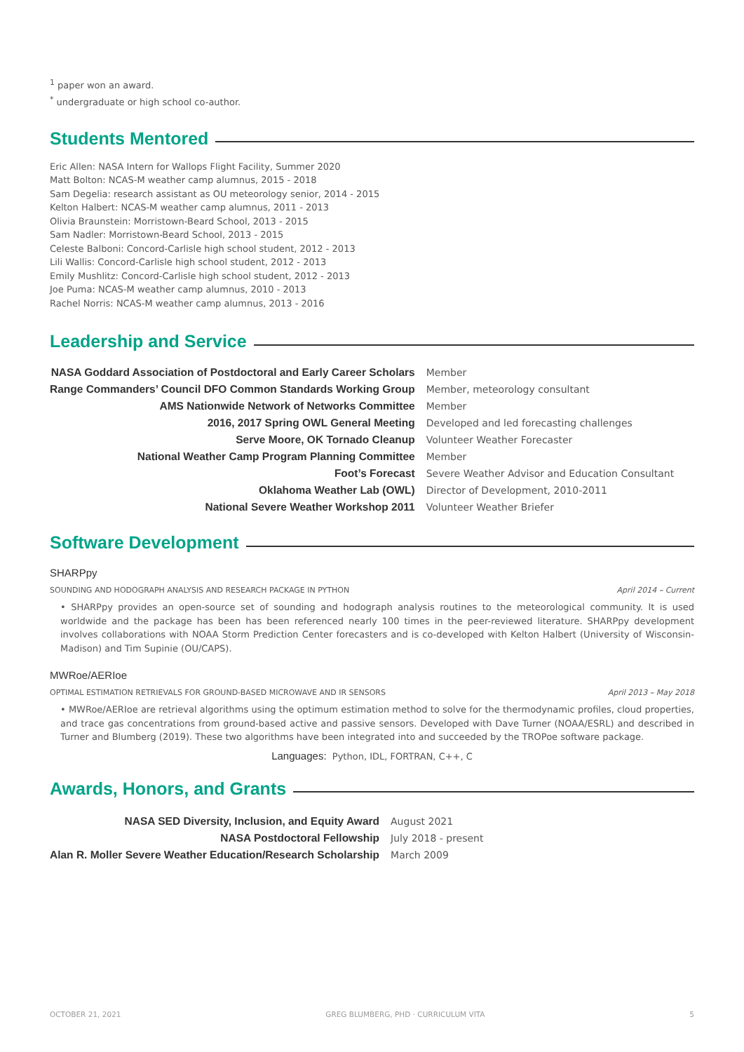<sup>1</sup> paper won an award.
<sup>*</sup> undergraduate or high school co-author.
Students Mentored
Eric Allen: NASA Intern for Wallops Flight Facility, Summer 2020
Matt Bolton: NCAS-M weather camp alumnus, 2015 - 2018
Sam Degelia: research assistant as OU meteorology senior, 2014 - 2015
Kelton Halbert: NCAS-M weather camp alumnus, 2011 - 2013
Olivia Braunstein: Morristown-Beard School, 2013 - 2015
Sam Nadler: Morristown-Beard School, 2013 - 2015
Celeste Balboni: Concord-Carlisle high school student, 2012 - 2013
Lili Wallis: Concord-Carlisle high school student, 2012 - 2013
Emily Mushlitz: Concord-Carlisle high school student, 2012 - 2013
Joe Puma: NCAS-M weather camp alumnus, 2010 - 2013
Rachel Norris: NCAS-M weather camp alumnus, 2013 - 2016
Leadership and Service
| NASA Goddard Association of Postdoctoral and Early Career Scholars | Member |
| Range Commanders’ Council DFO Common Standards Working Group | Member, meteorology consultant |
| AMS Nationwide Network of Networks Committee | Member |
| 2016, 2017 Spring OWL General Meeting | Developed and led forecasting challenges |
| Serve Moore, OK Tornado Cleanup | Volunteer Weather Forecaster |
| National Weather Camp Program Planning Committee | Member |
| Foot’s Forecast | Severe Weather Advisor and Education Consultant |
| Oklahoma Weather Lab (OWL) | Director of Development, 2010-2011 |
| National Severe Weather Workshop 2011 | Volunteer Weather Briefer |
Software Development
SHARPpy
SOUNDING AND HODOGRAPH ANALYSIS AND RESEARCH PACKAGE IN PYTHON April 2014 – Current
• SHARPpy provides an open-source set of sounding and hodograph analysis routines to the meteorological community. It is used worldwide and the package has been has been referenced nearly 100 times in the peer-reviewed literature. SHARPpy development involves collaborations with NOAA Storm Prediction Center forecasters and is co-developed with Kelton Halbert (University of Wisconsin-Madison) and Tim Supinie (OU/CAPS).
MWRoe/AERIoe
OPTIMAL ESTIMATION RETRIEVALS FOR GROUND-BASED MICROWAVE AND IR SENSORS April 2013 – May 2018
• MWRoe/AERIoe are retrieval algorithms using the optimum estimation method to solve for the thermodynamic profiles, cloud properties, and trace gas concentrations from ground-based active and passive sensors. Developed with Dave Turner (NOAA/ESRL) and described in Turner and Blumberg (2019). These two algorithms have been integrated into and succeeded by the TROPoe software package.
Languages: Python, IDL, FORTRAN, C++, C
Awards, Honors, and Grants
| NASA SED Diversity, Inclusion, and Equity Award | August 2021 |
| NASA Postdoctoral Fellowship | July 2018 - present |
| Alan R. Moller Severe Weather Education/Research Scholarship | March 2009 |
OCTOBER 21, 2021 GREG BLUMBERG, PHD · CURRICULUM VITA 5